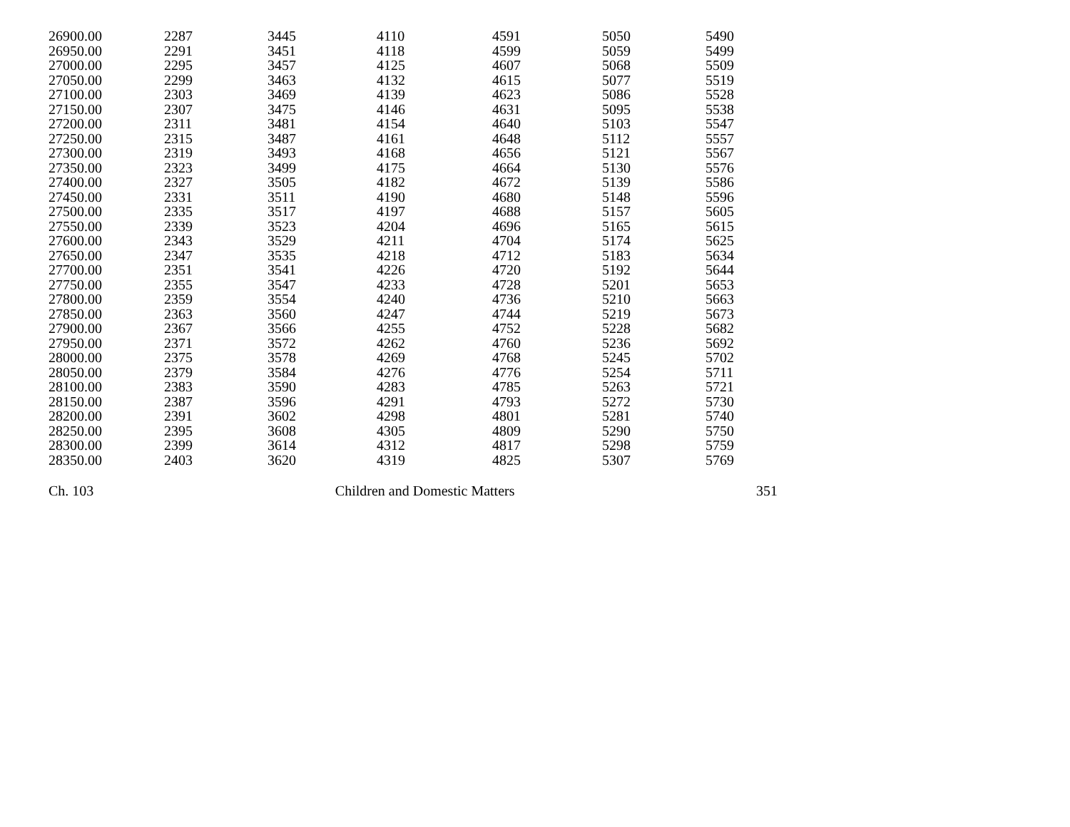| 26900.00 | 2287 | 3445 | 4110 | 4591 | 5050 | 5490 |
| 26950.00 | 2291 | 3451 | 4118 | 4599 | 5059 | 5499 |
| 27000.00 | 2295 | 3457 | 4125 | 4607 | 5068 | 5509 |
| 27050.00 | 2299 | 3463 | 4132 | 4615 | 5077 | 5519 |
| 27100.00 | 2303 | 3469 | 4139 | 4623 | 5086 | 5528 |
| 27150.00 | 2307 | 3475 | 4146 | 4631 | 5095 | 5538 |
| 27200.00 | 2311 | 3481 | 4154 | 4640 | 5103 | 5547 |
| 27250.00 | 2315 | 3487 | 4161 | 4648 | 5112 | 5557 |
| 27300.00 | 2319 | 3493 | 4168 | 4656 | 5121 | 5567 |
| 27350.00 | 2323 | 3499 | 4175 | 4664 | 5130 | 5576 |
| 27400.00 | 2327 | 3505 | 4182 | 4672 | 5139 | 5586 |
| 27450.00 | 2331 | 3511 | 4190 | 4680 | 5148 | 5596 |
| 27500.00 | 2335 | 3517 | 4197 | 4688 | 5157 | 5605 |
| 27550.00 | 2339 | 3523 | 4204 | 4696 | 5165 | 5615 |
| 27600.00 | 2343 | 3529 | 4211 | 4704 | 5174 | 5625 |
| 27650.00 | 2347 | 3535 | 4218 | 4712 | 5183 | 5634 |
| 27700.00 | 2351 | 3541 | 4226 | 4720 | 5192 | 5644 |
| 27750.00 | 2355 | 3547 | 4233 | 4728 | 5201 | 5653 |
| 27800.00 | 2359 | 3554 | 4240 | 4736 | 5210 | 5663 |
| 27850.00 | 2363 | 3560 | 4247 | 4744 | 5219 | 5673 |
| 27900.00 | 2367 | 3566 | 4255 | 4752 | 5228 | 5682 |
| 27950.00 | 2371 | 3572 | 4262 | 4760 | 5236 | 5692 |
| 28000.00 | 2375 | 3578 | 4269 | 4768 | 5245 | 5702 |
| 28050.00 | 2379 | 3584 | 4276 | 4776 | 5254 | 5711 |
| 28100.00 | 2383 | 3590 | 4283 | 4785 | 5263 | 5721 |
| 28150.00 | 2387 | 3596 | 4291 | 4793 | 5272 | 5730 |
| 28200.00 | 2391 | 3602 | 4298 | 4801 | 5281 | 5740 |
| 28250.00 | 2395 | 3608 | 4305 | 4809 | 5290 | 5750 |
| 28300.00 | 2399 | 3614 | 4312 | 4817 | 5298 | 5759 |
| 28350.00 | 2403 | 3620 | 4319 | 4825 | 5307 | 5769 |
Ch. 103 Children and Domestic Matters 351